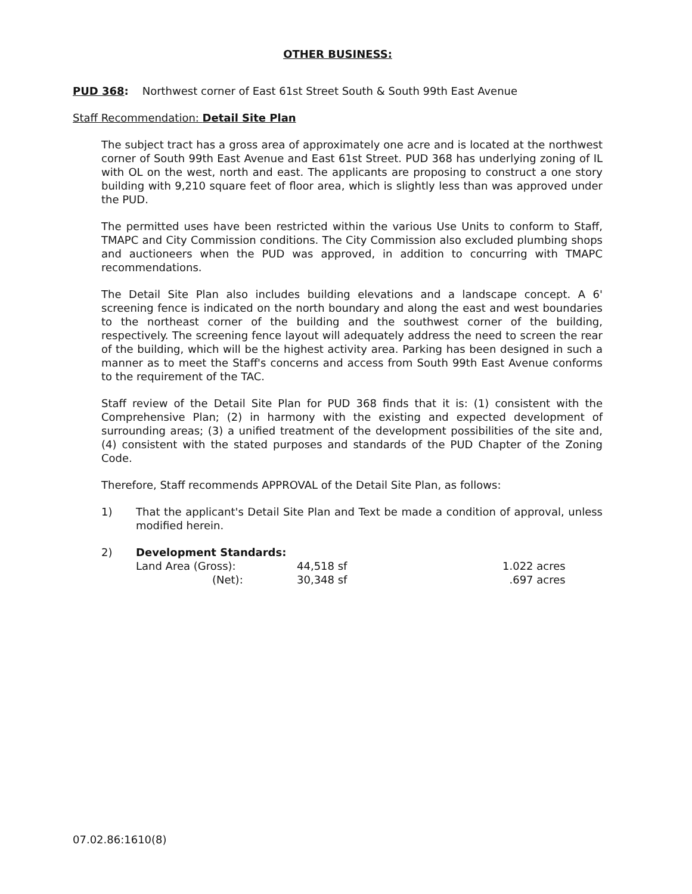OTHER BUSINESS:
PUD 368: Northwest corner of East 61st Street South & South 99th East Avenue
Staff Recommendation: Detail Site Plan
The subject tract has a gross area of approximately one acre and is located at the northwest corner of South 99th East Avenue and East 61st Street. PUD 368 has underlying zoning of IL with OL on the west, north and east. The applicants are proposing to construct a one story building with 9,210 square feet of floor area, which is slightly less than was approved under the PUD.
The permitted uses have been restricted within the various Use Units to conform to Staff, TMAPC and City Commission conditions. The City Commission also excluded plumbing shops and auctioneers when the PUD was approved, in addition to concurring with TMAPC recommendations.
The Detail Site Plan also includes building elevations and a landscape concept. A 6' screening fence is indicated on the north boundary and along the east and west boundaries to the northeast corner of the building and the southwest corner of the building, respectively. The screening fence layout will adequately address the need to screen the rear of the building, which will be the highest activity area. Parking has been designed in such a manner as to meet the Staff's concerns and access from South 99th East Avenue conforms to the requirement of the TAC.
Staff review of the Detail Site Plan for PUD 368 finds that it is: (1) consistent with the Comprehensive Plan; (2) in harmony with the existing and expected development of surrounding areas; (3) a unified treatment of the development possibilities of the site and, (4) consistent with the stated purposes and standards of the PUD Chapter of the Zoning Code.
Therefore, Staff recommends APPROVAL of the Detail Site Plan, as follows:
1) That the applicant's Detail Site Plan and Text be made a condition of approval, unless modified herein.
2) Development Standards:
| Land Area (Gross): | 44,518 sf | 1.022 acres |
| (Net): | 30,348 sf | .697 acres |
07.02.86:1610(8)